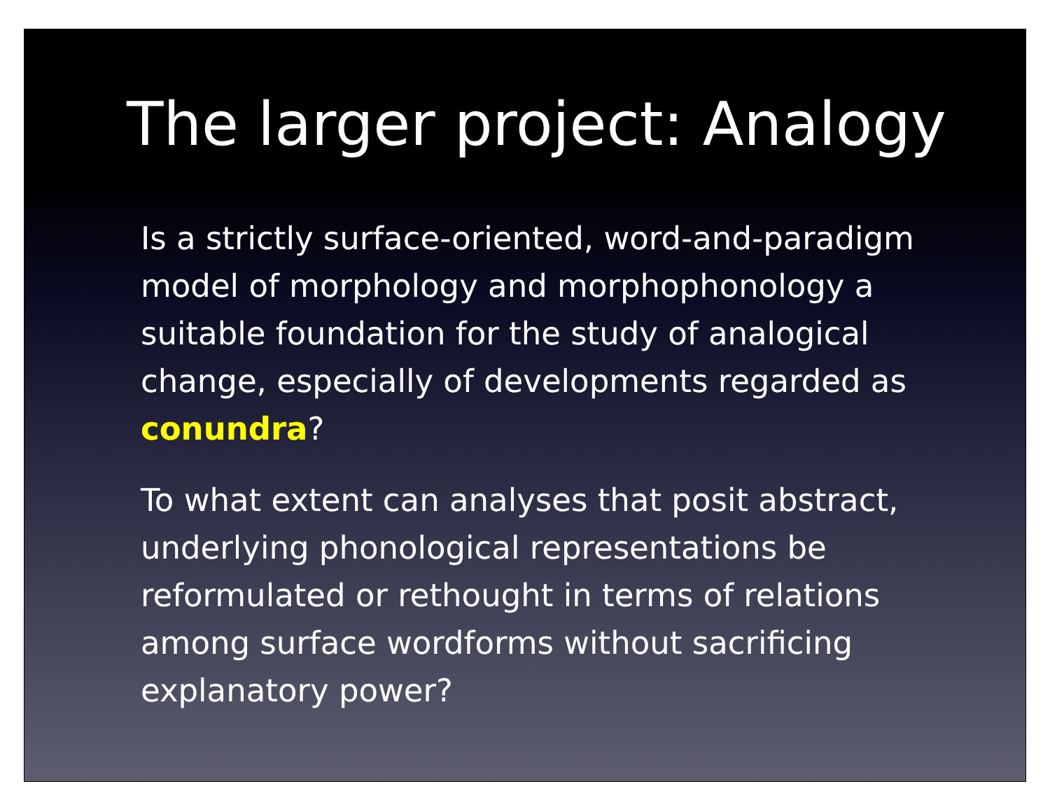The larger project: Analogy
Is a strictly surface-oriented, word-and-paradigm model of morphology and morphophonology a suitable foundation for the study of analogical change, especially of developments regarded as conundra?
To what extent can analyses that posit abstract, underlying phonological representations be reformulated or rethought in terms of relations among surface wordforms without sacrificing explanatory power?